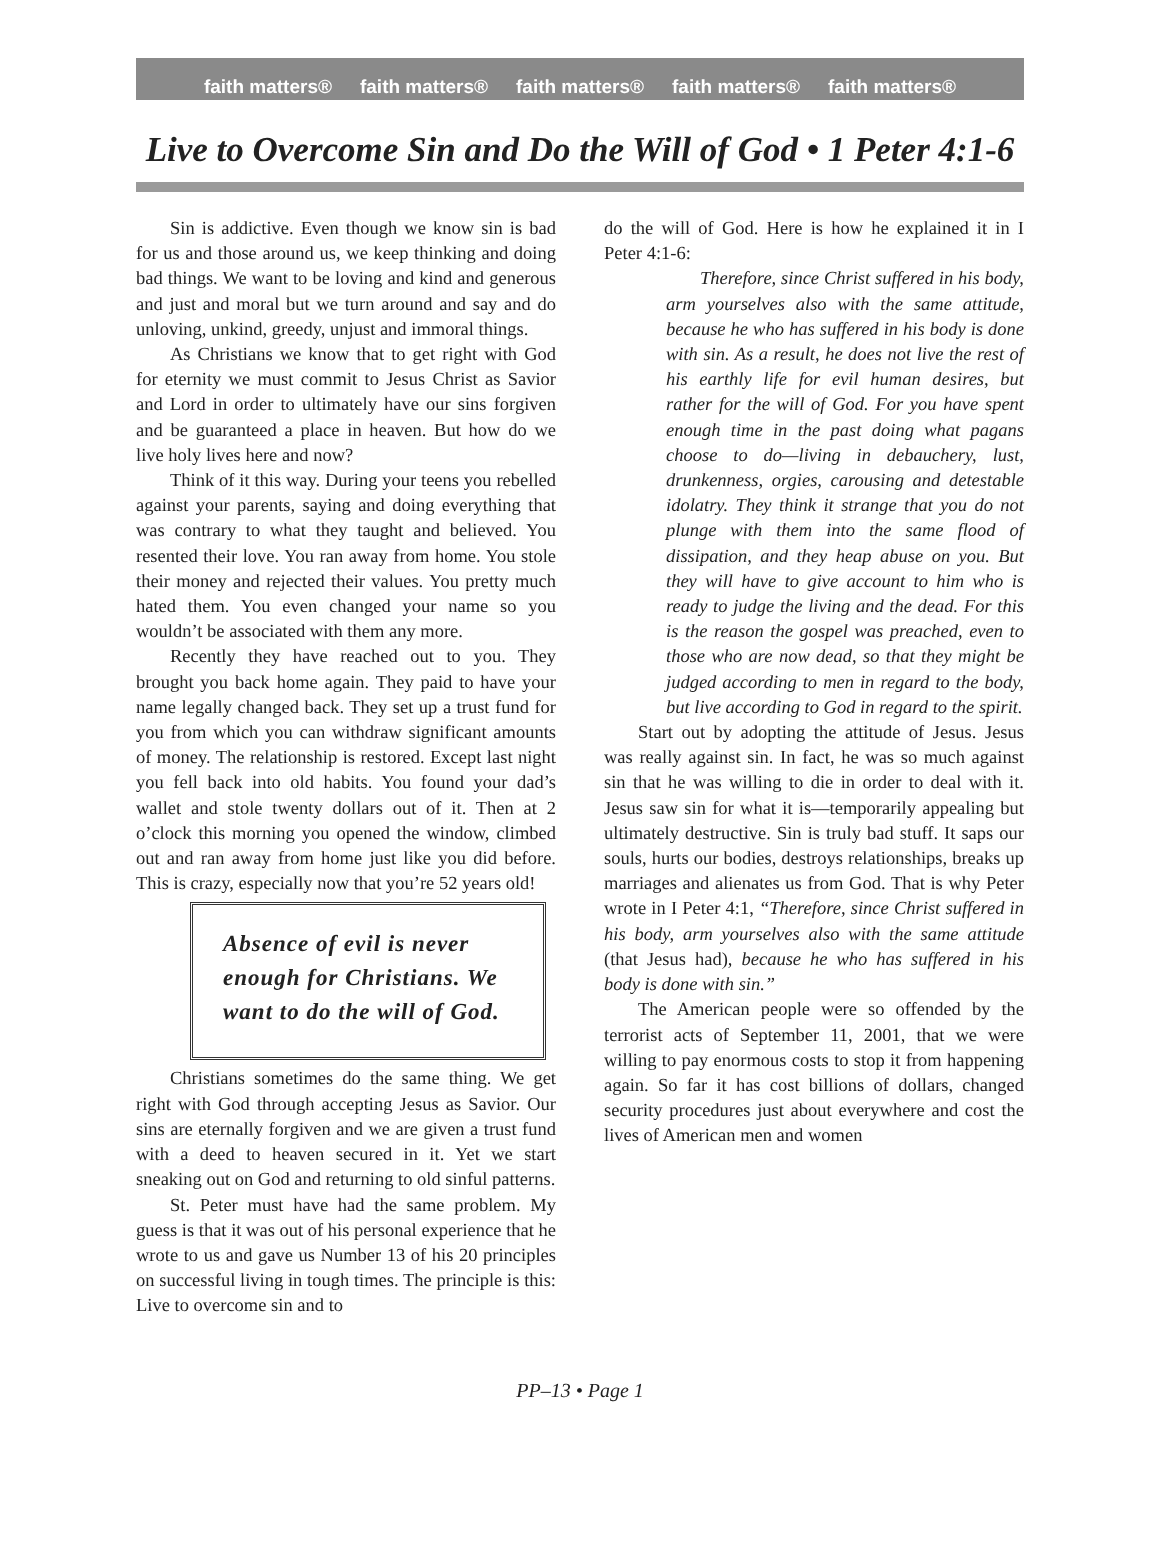faith matters® faith matters® faith matters® faith matters® faith matters®
Live to Overcome Sin and Do the Will of God • 1 Peter 4:1-6
Sin is addictive. Even though we know sin is bad for us and those around us, we keep thinking and doing bad things. We want to be loving and kind and generous and just and moral but we turn around and say and do unloving, unkind, greedy, unjust and immoral things.
As Christians we know that to get right with God for eternity we must commit to Jesus Christ as Savior and Lord in order to ultimately have our sins forgiven and be guaranteed a place in heaven. But how do we live holy lives here and now?
Think of it this way. During your teens you rebelled against your parents, saying and doing everything that was contrary to what they taught and believed. You resented their love. You ran away from home. You stole their money and rejected their values. You pretty much hated them. You even changed your name so you wouldn’t be associated with them any more.
Recently they have reached out to you. They brought you back home again. They paid to have your name legally changed back. They set up a trust fund for you from which you can withdraw significant amounts of money. The relationship is restored. Except last night you fell back into old habits. You found your dad’s wallet and stole twenty dollars out of it. Then at 2 o’clock this morning you opened the window, climbed out and ran away from home just like you did before. This is crazy, especially now that you’re 52 years old!
Absence of evil is never enough for Christians. We want to do the will of God.
Christians sometimes do the same thing. We get right with God through accepting Jesus as Savior. Our sins are eternally forgiven and we are given a trust fund with a deed to heaven secured in it. Yet we start sneaking out on God and returning to old sinful patterns.
St. Peter must have had the same problem. My guess is that it was out of his personal experience that he wrote to us and gave us Number 13 of his 20 principles on successful living in tough times. The principle is this: Live to overcome sin and to
do the will of God. Here is how he explained it in I Peter 4:1-6:
Therefore, since Christ suffered in his body, arm yourselves also with the same attitude, because he who has suffered in his body is done with sin. As a result, he does not live the rest of his earthly life for evil human desires, but rather for the will of God. For you have spent enough time in the past doing what pagans choose to do—living in debauchery, lust, drunkenness, orgies, carousing and detestable idolatry. They think it strange that you do not plunge with them into the same flood of dissipation, and they heap abuse on you. But they will have to give account to him who is ready to judge the living and the dead. For this is the reason the gospel was preached, even to those who are now dead, so that they might be judged according to men in regard to the body, but live according to God in regard to the spirit.
Start out by adopting the attitude of Jesus. Jesus was really against sin. In fact, he was so much against sin that he was willing to die in order to deal with it. Jesus saw sin for what it is—temporarily appealing but ultimately destructive. Sin is truly bad stuff. It saps our souls, hurts our bodies, destroys relationships, breaks up marriages and alienates us from God. That is why Peter wrote in I Peter 4:1, “Therefore, since Christ suffered in his body, arm yourselves also with the same attitude (that Jesus had), because he who has suffered in his body is done with sin.”
The American people were so offended by the terrorist acts of September 11, 2001, that we were willing to pay enormous costs to stop it from happening again. So far it has cost billions of dollars, changed security procedures just about everywhere and cost the lives of American men and women
PP–13 • Page 1